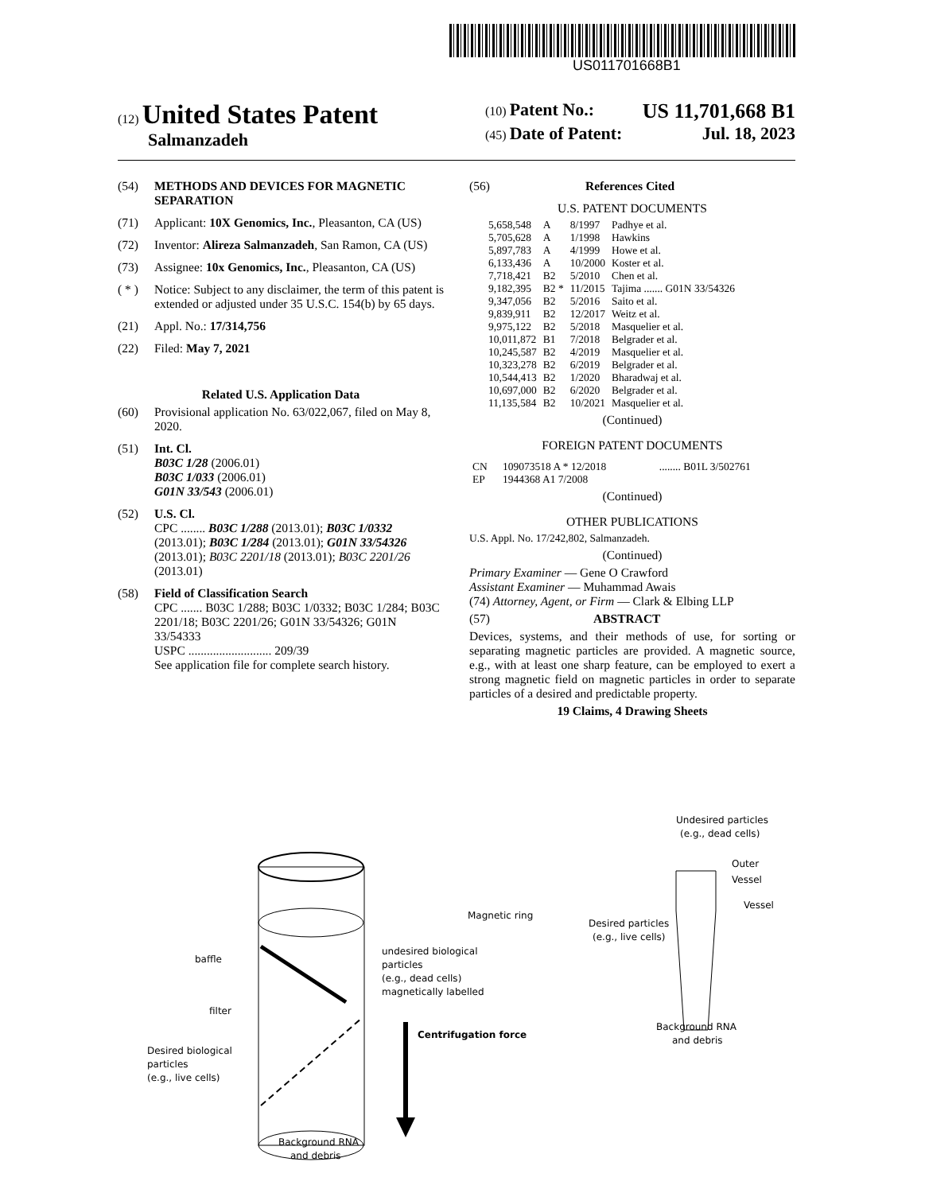US011701668B1
(12) United States Patent
Salmanzadeh
(10) Patent No.: US 11,701,668 B1
(45) Date of Patent: Jul. 18, 2023
(54) METHODS AND DEVICES FOR MAGNETIC SEPARATION
(71) Applicant: 10X Genomics, Inc., Pleasanton, CA (US)
(72) Inventor: Alireza Salmanzadeh, San Ramon, CA (US)
(73) Assignee: 10x Genomics, Inc., Pleasanton, CA (US)
( * ) Notice: Subject to any disclaimer, the term of this patent is extended or adjusted under 35 U.S.C. 154(b) by 65 days.
(21) Appl. No.: 17/314,756
(22) Filed: May 7, 2021
Related U.S. Application Data
(60) Provisional application No. 63/022,067, filed on May 8, 2020.
(51) Int. Cl.
B03C 1/28 (2006.01)
B03C 1/033 (2006.01)
G01N 33/543 (2006.01)
(52) U.S. Cl.
CPC ........ B03C 1/288 (2013.01); B03C 1/0332 (2013.01); B03C 1/284 (2013.01); G01N 33/54326 (2013.01); B03C 2201/18 (2013.01); B03C 2201/26 (2013.01)
(58) Field of Classification Search
CPC ....... B03C 1/288; B03C 1/0332; B03C 1/284; B03C 2201/18; B03C 2201/26; G01N 33/54326; G01N 33/54333
USPC ........................... 209/39
See application file for complete search history.
(56) References Cited
U.S. PATENT DOCUMENTS
| 5,658,548 | A | 8/1997 | Padhye et al. |
| 5,705,628 | A | 1/1998 | Hawkins |
| 5,897,783 | A | 4/1999 | Howe et al. |
| 6,133,436 | A | 10/2000 | Koster et al. |
| 7,718,421 | B2 | 5/2010 | Chen et al. |
| 9,182,395 | B2 * | 11/2015 | Tajima ....... G01N 33/54326 |
| 9,347,056 | B2 | 5/2016 | Saito et al. |
| 9,839,911 | B2 | 12/2017 | Weitz et al. |
| 9,975,122 | B2 | 5/2018 | Masquelier et al. |
| 10,011,872 | B1 | 7/2018 | Belgrader et al. |
| 10,245,587 | B2 | 4/2019 | Masquelier et al. |
| 10,323,278 | B2 | 6/2019 | Belgrader et al. |
| 10,544,413 | B2 | 1/2020 | Bharadwaj et al. |
| 10,697,000 | B2 | 6/2020 | Belgrader et al. |
| 11,135,584 | B2 | 10/2021 | Masquelier et al. |
(Continued)
FOREIGN PATENT DOCUMENTS
| CN | 109073518 A * 12/2018 | ........ B01L 3/502761 |
| EP | 1944368 A1 7/2008 | |
(Continued)
OTHER PUBLICATIONS
U.S. Appl. No. 17/242,802, Salmanzadeh.
(Continued)
Primary Examiner — Gene O Crawford
Assistant Examiner — Muhammad Awais
(74) Attorney, Agent, or Firm — Clark & Elbing LLP
(57) ABSTRACT
Devices, systems, and their methods of use, for sorting or separating magnetic particles are provided. A magnetic source, e.g., with at least one sharp feature, can be employed to exert a strong magnetic field on magnetic particles in order to separate particles of a desired and predictable property.
19 Claims, 4 Drawing Sheets
baffle
filter
Desired biological
particles
(e.g., live cells)
undesired biological
particles
(e.g., dead cells)
magnetically labelled
Magnetic ring
Centrifugation force
Background RNA
and debris
Undesired particles
(e.g., dead cells)
Outer
Vessel
Vessel
Desired particles
(e.g., live cells)
Background RNA
and debris